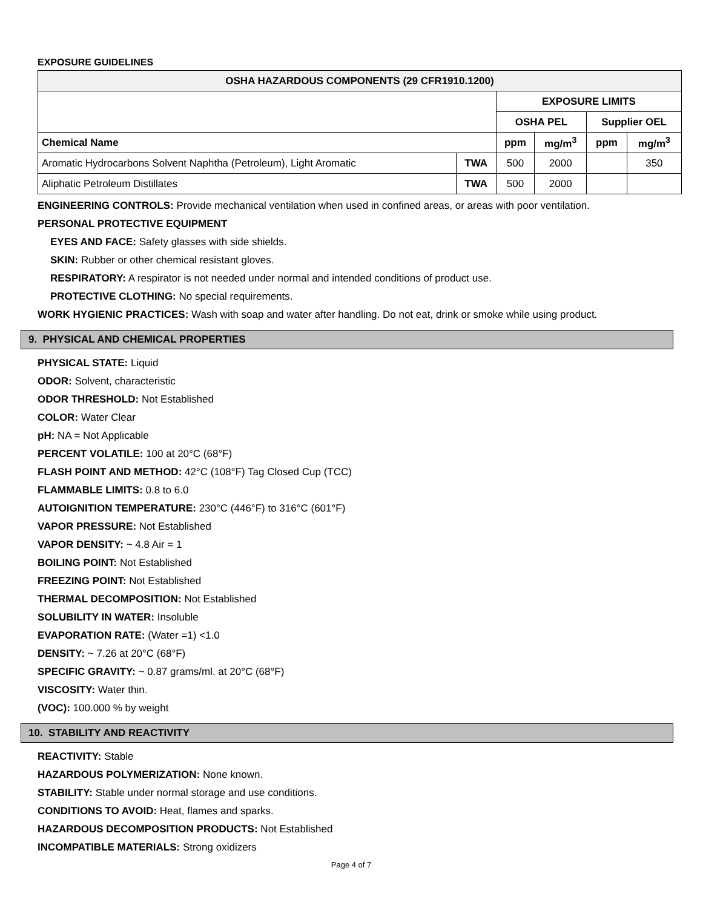EXPOSURE GUIDELINES
| OSHA HAZARDOUS COMPONENTS (29 CFR1910.1200) | | | | | |
| --- | --- | --- | --- | --- | --- |
| | | EXPOSURE LIMITS | | | |
| | | OSHA PEL | | Supplier OEL | |
| Chemical Name | | ppm | mg/m<sup>3</sup> | ppm | mg/m<sup>3</sup> |
| Aromatic Hydrocarbons Solvent Naphtha (Petroleum), Light Aromatic | TWA | 500 | 2000 | | 350 |
| Aliphatic Petroleum Distillates | TWA | 500 | 2000 | | |
ENGINEERING CONTROLS: Provide mechanical ventilation when used in confined areas, or areas with poor ventilation.
PERSONAL PROTECTIVE EQUIPMENT
EYES AND FACE: Safety glasses with side shields.
SKIN: Rubber or other chemical resistant gloves.
RESPIRATORY: A respirator is not needed under normal and intended conditions of product use.
PROTECTIVE CLOTHING: No special requirements.
WORK HYGIENIC PRACTICES: Wash with soap and water after handling. Do not eat, drink or smoke while using product.
9. PHYSICAL AND CHEMICAL PROPERTIES
PHYSICAL STATE: Liquid
ODOR: Solvent, characteristic
ODOR THRESHOLD: Not Established
COLOR: Water Clear
pH: NA = Not Applicable
PERCENT VOLATILE: 100 at 20°C (68°F)
FLASH POINT AND METHOD: 42°C (108°F) Tag Closed Cup (TCC)
FLAMMABLE LIMITS: 0.8 to 6.0
AUTOIGNITION TEMPERATURE: 230°C (446°F) to 316°C (601°F)
VAPOR PRESSURE: Not Established
VAPOR DENSITY: ~ 4.8 Air = 1
BOILING POINT: Not Established
FREEZING POINT: Not Established
THERMAL DECOMPOSITION: Not Established
SOLUBILITY IN WATER: Insoluble
EVAPORATION RATE: (Water =1) <1.0
DENSITY: ~ 7.26 at 20°C (68°F)
SPECIFIC GRAVITY: ~ 0.87 grams/ml. at 20°C (68°F)
VISCOSITY: Water thin.
(VOC): 100.000 % by weight
10. STABILITY AND REACTIVITY
REACTIVITY: Stable
HAZARDOUS POLYMERIZATION: None known.
STABILITY: Stable under normal storage and use conditions.
CONDITIONS TO AVOID: Heat, flames and sparks.
HAZARDOUS DECOMPOSITION PRODUCTS: Not Established
INCOMPATIBLE MATERIALS: Strong oxidizers
Page 4 of 7